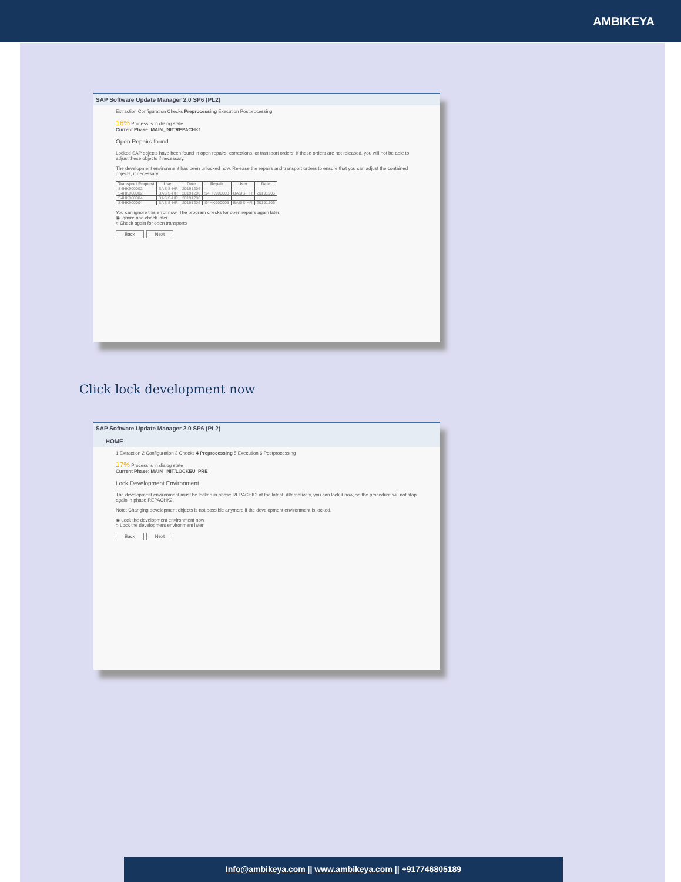AMBIKEYA
SAP Software Update Manager 2.0 SP6 (PL2)
Extraction Configuration Checks Preprocessing Execution Postprocessing
16% Process is in dialog state
Current Phase: MAIN_INIT/REPACHK1
Open Repairs found
Locked SAP objects have been found in open repairs, corrections, or transport orders! If these orders are not released, you will not be able to adjust these objects if necessary.
The development environment has been unlocked now. Release the repairs and transport orders to ensure that you can adjust the contained objects, if necessary.
| Transport Request | User | Date | Repair | User | Date |
| --- | --- | --- | --- | --- | --- |
| S4HK900002 | BASIS-HR | 20191206 | | | |
| S4HK900002 | BASIS-HR | 20191206 | S4HK900003 | BASIS-HR | 20191206 |
| S4HK900004 | BASIS-HR | 20191206 | | | |
| S4HK900004 | BASIS-HR | 20191206 | S4HK900005 | BASIS-HR | 20191206 |
You can ignore this error now. The program checks for open repairs again later.
◉ Ignore and check later
○ Check again for open transports
Back Next
Click lock development now
SAP Software Update Manager 2.0 SP6 (PL2)
HOME
1 Extraction 2 Configuration 3 Checks 4 Preprocessing 5 Execution 6 Postprocessing
17% Process is in dialog state
Current Phase: MAIN_INIT/LOCKEU_PRE
Lock Development Environment
The development environment must be locked in phase REPACHK2 at the latest. Alternatively, you can lock it now, so the procedure will not stop again in phase REPACHK2.
Note: Changing development objects is not possible anymore if the development environment is locked.
◉ Lock the development environment now
○ Lock the development environment later
Back Next
Info@ambikeya.com || www.ambikeya.com || +917746805189